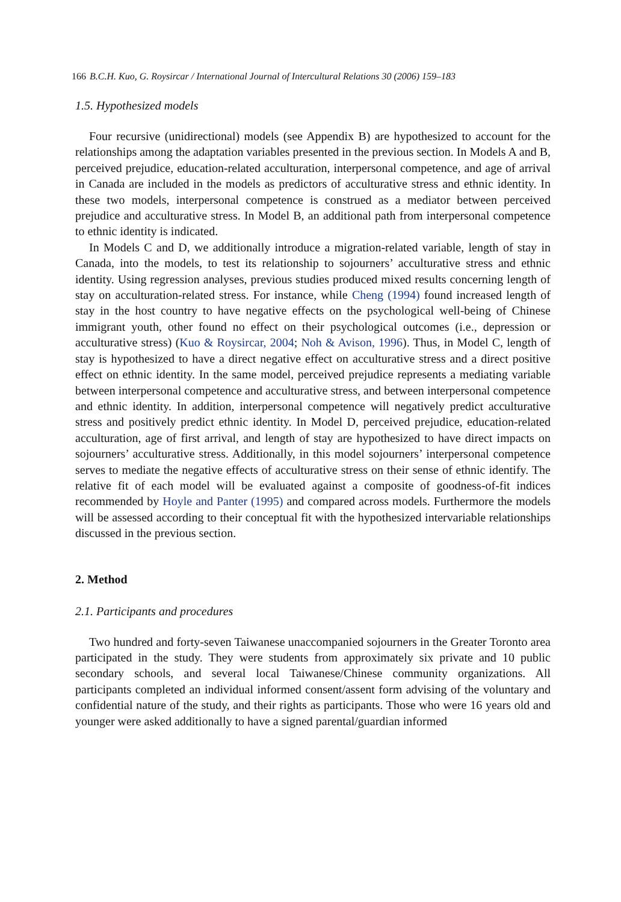166 B.C.H. Kuo, G. Roysircar / International Journal of Intercultural Relations 30 (2006) 159–183
1.5. Hypothesized models
Four recursive (unidirectional) models (see Appendix B) are hypothesized to account for the relationships among the adaptation variables presented in the previous section. In Models A and B, perceived prejudice, education-related acculturation, interpersonal competence, and age of arrival in Canada are included in the models as predictors of acculturative stress and ethnic identity. In these two models, interpersonal competence is construed as a mediator between perceived prejudice and acculturative stress. In Model B, an additional path from interpersonal competence to ethnic identity is indicated.
In Models C and D, we additionally introduce a migration-related variable, length of stay in Canada, into the models, to test its relationship to sojourners’ acculturative stress and ethnic identity. Using regression analyses, previous studies produced mixed results concerning length of stay on acculturation-related stress. For instance, while Cheng (1994) found increased length of stay in the host country to have negative effects on the psychological well-being of Chinese immigrant youth, other found no effect on their psychological outcomes (i.e., depression or acculturative stress) (Kuo & Roysircar, 2004; Noh & Avison, 1996). Thus, in Model C, length of stay is hypothesized to have a direct negative effect on acculturative stress and a direct positive effect on ethnic identity. In the same model, perceived prejudice represents a mediating variable between interpersonal competence and acculturative stress, and between interpersonal competence and ethnic identity. In addition, interpersonal competence will negatively predict acculturative stress and positively predict ethnic identity. In Model D, perceived prejudice, education-related acculturation, age of first arrival, and length of stay are hypothesized to have direct impacts on sojourners’ acculturative stress. Additionally, in this model sojourners’ interpersonal competence serves to mediate the negative effects of acculturative stress on their sense of ethnic identify. The relative fit of each model will be evaluated against a composite of goodness-of-fit indices recommended by Hoyle and Panter (1995) and compared across models. Furthermore the models will be assessed according to their conceptual fit with the hypothesized intervariable relationships discussed in the previous section.
2. Method
2.1. Participants and procedures
Two hundred and forty-seven Taiwanese unaccompanied sojourners in the Greater Toronto area participated in the study. They were students from approximately six private and 10 public secondary schools, and several local Taiwanese/Chinese community organizations. All participants completed an individual informed consent/assent form advising of the voluntary and confidential nature of the study, and their rights as participants. Those who were 16 years old and younger were asked additionally to have a signed parental/guardian informed